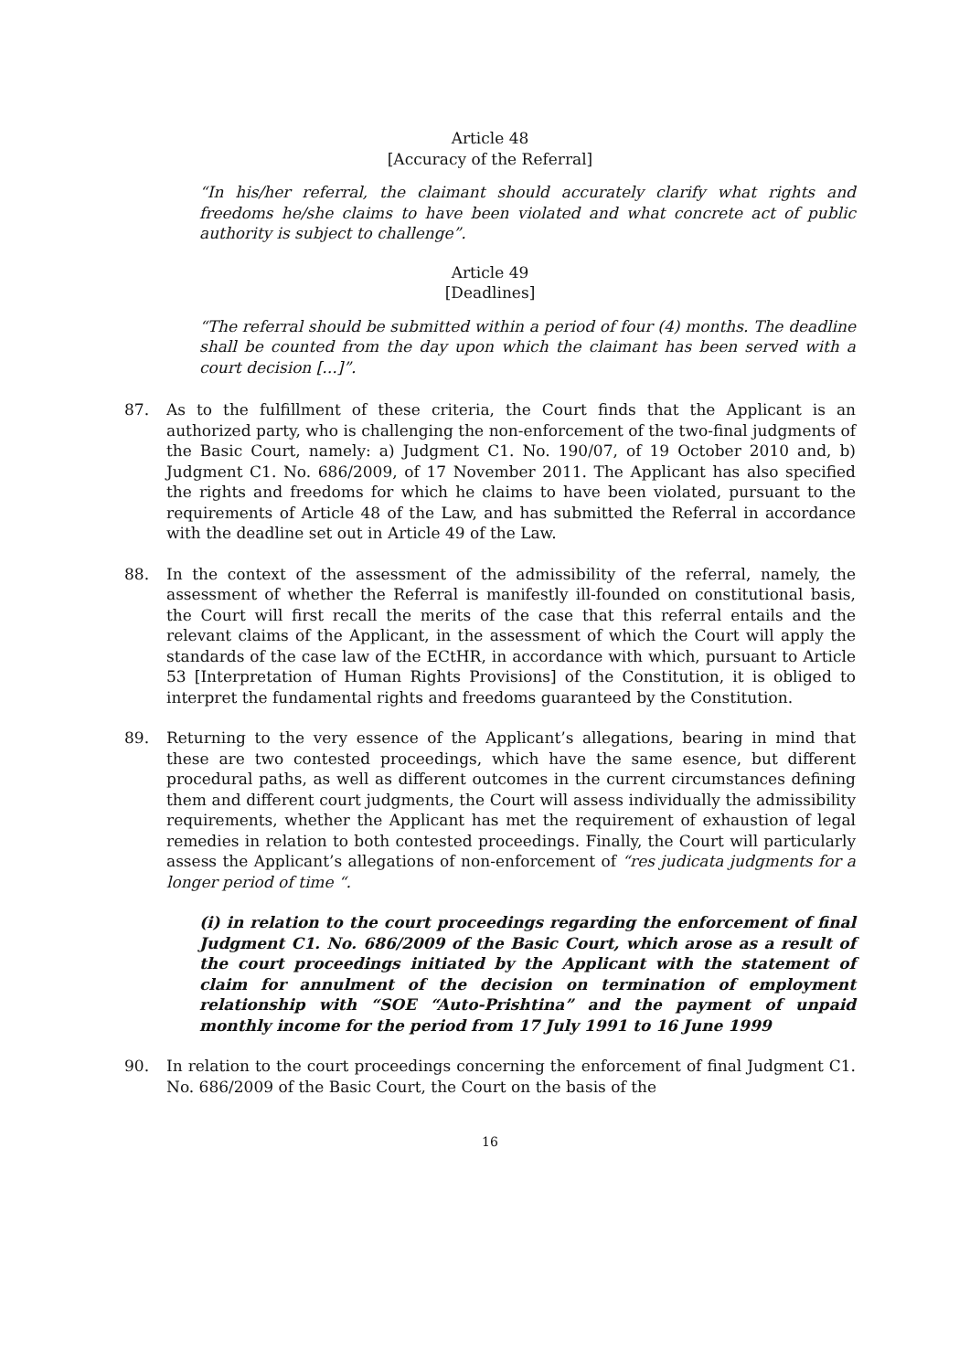Article 48
[Accuracy of the Referral]
“In his/her referral, the claimant should accurately clarify what rights and freedoms he/she claims to have been violated and what concrete act of public authority is subject to challenge”.
Article 49
[Deadlines]
“The referral should be submitted within a period of four (4) months. The deadline shall be counted from the day upon which the claimant has been served with a court decision [...]”.
87. As to the fulfillment of these criteria, the Court finds that the Applicant is an authorized party, who is challenging the non-enforcement of the two-final judgments of the Basic Court, namely: a) Judgment C1. No. 190/07, of 19 October 2010 and, b) Judgment C1. No. 686/2009, of 17 November 2011. The Applicant has also specified the rights and freedoms for which he claims to have been violated, pursuant to the requirements of Article 48 of the Law, and has submitted the Referral in accordance with the deadline set out in Article 49 of the Law.
88. In the context of the assessment of the admissibility of the referral, namely, the assessment of whether the Referral is manifestly ill-founded on constitutional basis, the Court will first recall the merits of the case that this referral entails and the relevant claims of the Applicant, in the assessment of which the Court will apply the standards of the case law of the ECtHR, in accordance with which, pursuant to Article 53 [Interpretation of Human Rights Provisions] of the Constitution, it is obliged to interpret the fundamental rights and freedoms guaranteed by the Constitution.
89. Returning to the very essence of the Applicant’s allegations, bearing in mind that these are two contested proceedings, which have the same esence, but different procedural paths, as well as different outcomes in the current circumstances defining them and different court judgments, the Court will assess individually the admissibility requirements, whether the Applicant has met the requirement of exhaustion of legal remedies in relation to both contested proceedings. Finally, the Court will particularly assess the Applicant’s allegations of non-enforcement of “res judicata judgments for a longer period of time “.
(i) in relation to the court proceedings regarding the enforcement of final Judgment C1. No. 686/2009 of the Basic Court, which arose as a result of the court proceedings initiated by the Applicant with the statement of claim for annulment of the decision on termination of employment relationship with “SOE “Auto-Prishtina” and the payment of unpaid monthly income for the period from 17 July 1991 to 16 June 1999
90. In relation to the court proceedings concerning the enforcement of final Judgment C1. No. 686/2009 of the Basic Court, the Court on the basis of the
16